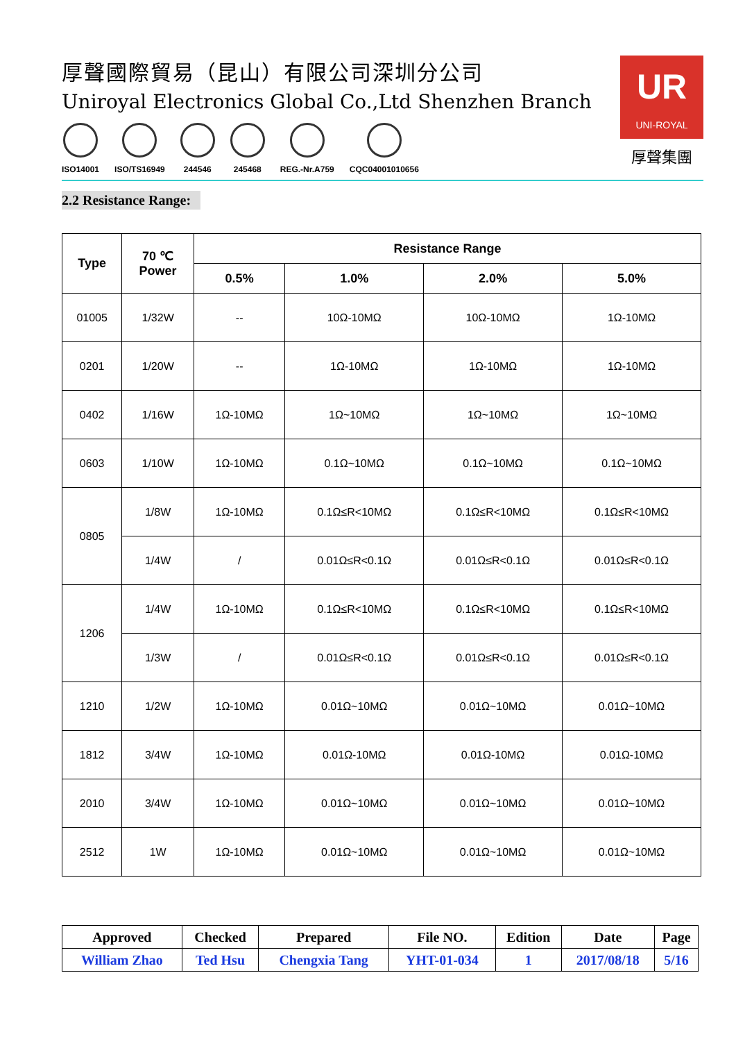厚聲國際貿易（昆山）有限公司深圳分公司
Uniroyal Electronics Global Co.,Ltd Shenzhen Branch
ISO14001 ISO/TS16949 244546 245468 REG.-Nr.A759 CQC04001010656
UR
UNI-ROYAL
厚聲集團
2.2 Resistance Range:
| Type | 70 ℃ Power | Resistance Range | | | |
| --- | --- | --- | --- | --- | --- |
| | | 0.5% | 1.0% | 2.0% | 5.0% |
| 01005 | 1/32W | -- | 10Ω-10MΩ | 10Ω-10MΩ | 1Ω-10MΩ |
| 0201 | 1/20W | -- | 1Ω-10MΩ | 1Ω-10MΩ | 1Ω-10MΩ |
| 0402 | 1/16W | 1Ω-10MΩ | 1Ω~10MΩ | 1Ω~10MΩ | 1Ω~10MΩ |
| 0603 | 1/10W | 1Ω-10MΩ | 0.1Ω~10MΩ | 0.1Ω~10MΩ | 0.1Ω~10MΩ |
| 0805 | 1/8W | 1Ω-10MΩ | 0.1Ω≤R<10MΩ | 0.1Ω≤R<10MΩ | 0.1Ω≤R<10MΩ |
| | 1/4W | / | 0.01Ω≤R<0.1Ω | 0.01Ω≤R<0.1Ω | 0.01Ω≤R<0.1Ω |
| 1206 | 1/4W | 1Ω-10MΩ | 0.1Ω≤R<10MΩ | 0.1Ω≤R<10MΩ | 0.1Ω≤R<10MΩ |
| | 1/3W | / | 0.01Ω≤R<0.1Ω | 0.01Ω≤R<0.1Ω | 0.01Ω≤R<0.1Ω |
| 1210 | 1/2W | 1Ω-10MΩ | 0.01Ω~10MΩ | 0.01Ω~10MΩ | 0.01Ω~10MΩ |
| 1812 | 3/4W | 1Ω-10MΩ | 0.01Ω-10MΩ | 0.01Ω-10MΩ | 0.01Ω-10MΩ |
| 2010 | 3/4W | 1Ω-10MΩ | 0.01Ω~10MΩ | 0.01Ω~10MΩ | 0.01Ω~10MΩ |
| 2512 | 1W | 1Ω-10MΩ | 0.01Ω~10MΩ | 0.01Ω~10MΩ | 0.01Ω~10MΩ |
| Approved | Checked | Prepared | File NO. | Edition | Date | Page |
| William Zhao | Ted Hsu | Chengxia Tang | YHT-01-034 | 1 | 2017/08/18 | 5/16 |